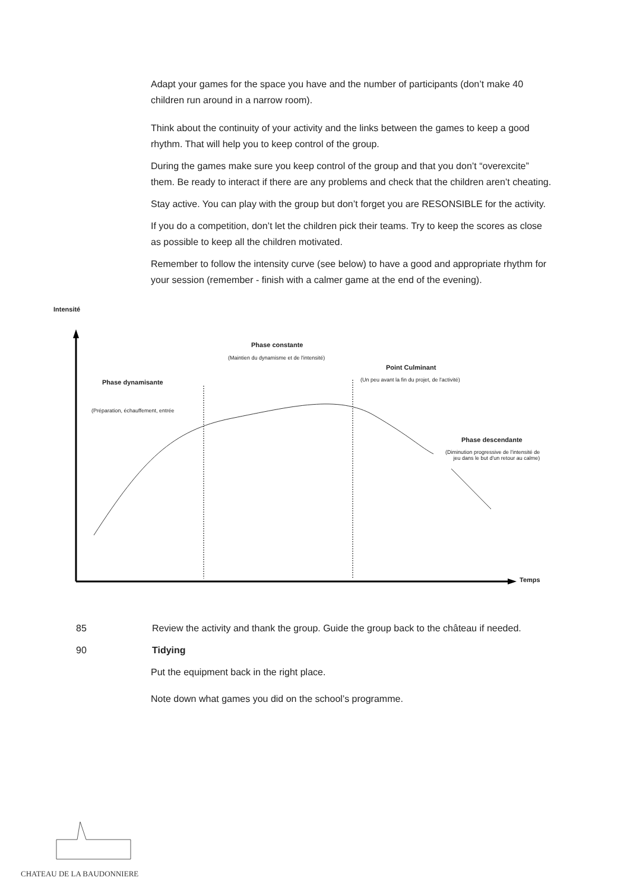Adapt your games for the space you have and the number of participants (don’t make 40 children run around in a narrow room).
Think about the continuity of your activity and the links between the games to keep a good rhythm. That will help you to keep control of the group.
During the games make sure you keep control of the group and that you don’t “overexcite” them. Be ready to interact if there are any problems and check that the children aren’t cheating.
Stay active. You can play with the group but don’t forget you are RESONSIBLE for the activity.
If you do a competition, don’t let the children pick their teams. Try to keep the scores as close as possible to keep all the children motivated.
Remember to follow the intensity curve (see below) to have a good and appropriate rhythm for your session (remember - finish with a calmer game at the end of the evening).
Intensité
Phase constante
(Maintien du dynamisme et de l'intensité)
Point Culminant
(Un peu avant la fin du projet, de l'activité)
Phase dynamisante
(Préparation, échauffement, entrée
Phase descendante
(Diminution progressive de l'intensité de
jeu dans le but d'un retour au calme)
Temps
85 Review the activity and thank the group. Guide the group back to the château if needed.
90 Tidying
Put the equipment back in the right place.
Note down what games you did on the school’s programme.
CHATEAU DE LA BAUDONNIERE